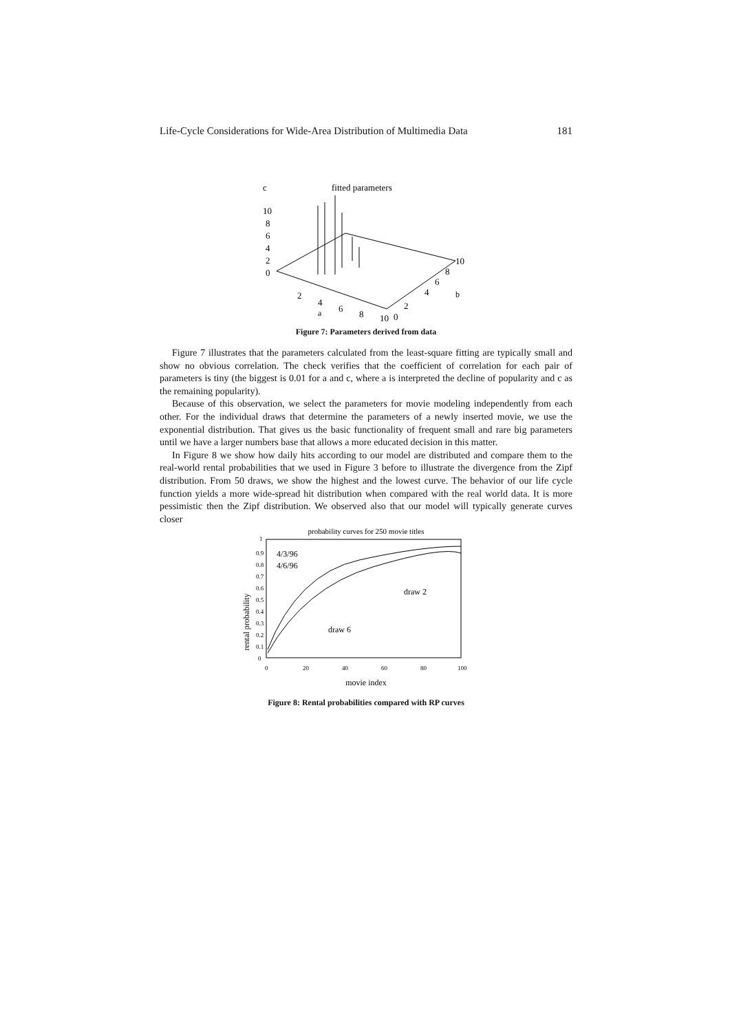Life-Cycle Considerations for Wide-Area Distribution of Multimedia Data 181
c
fitted parameters
10
8
6
4
2
0
2
4
6
8
10
0
a
2
4
6
8
10
b
Figure 7: Parameters derived from data
Figure 7 illustrates that the parameters calculated from the least-square fitting are typically small and show no obvious correlation. The check verifies that the coefficient of correlation for each pair of parameters is tiny (the biggest is 0.01 for a and c, where a is interpreted the decline of popularity and c as the remaining popularity).
Because of this observation, we select the parameters for movie modeling independently from each other. For the individual draws that determine the parameters of a newly inserted movie, we use the exponential distribution. That gives us the basic functionality of frequent small and rare big parameters until we have a larger numbers base that allows a more educated decision in this matter.
In Figure 8 we show how daily hits according to our model are distributed and compare them to the real-world rental probabilities that we used in Figure 3 before to illustrate the divergence from the Zipf distribution. From 50 draws, we show the highest and the lowest curve. The behavior of our life cycle function yields a more wide-spread hit distribution when compared with the real world data. It is more pessimistic then the Zipf distribution. We observed also that our model will typically generate curves closer
probability curves for 250 movie titles
rental probability
1
0.9
0.8
0.7
0.6
0.5
0.4
0.3
0.2
0.1
0
0
20
40
60
80
100
4/3/96
4/6/96
draw 2
draw 6
movie index
Figure 8: Rental probabilities compared with RP curves